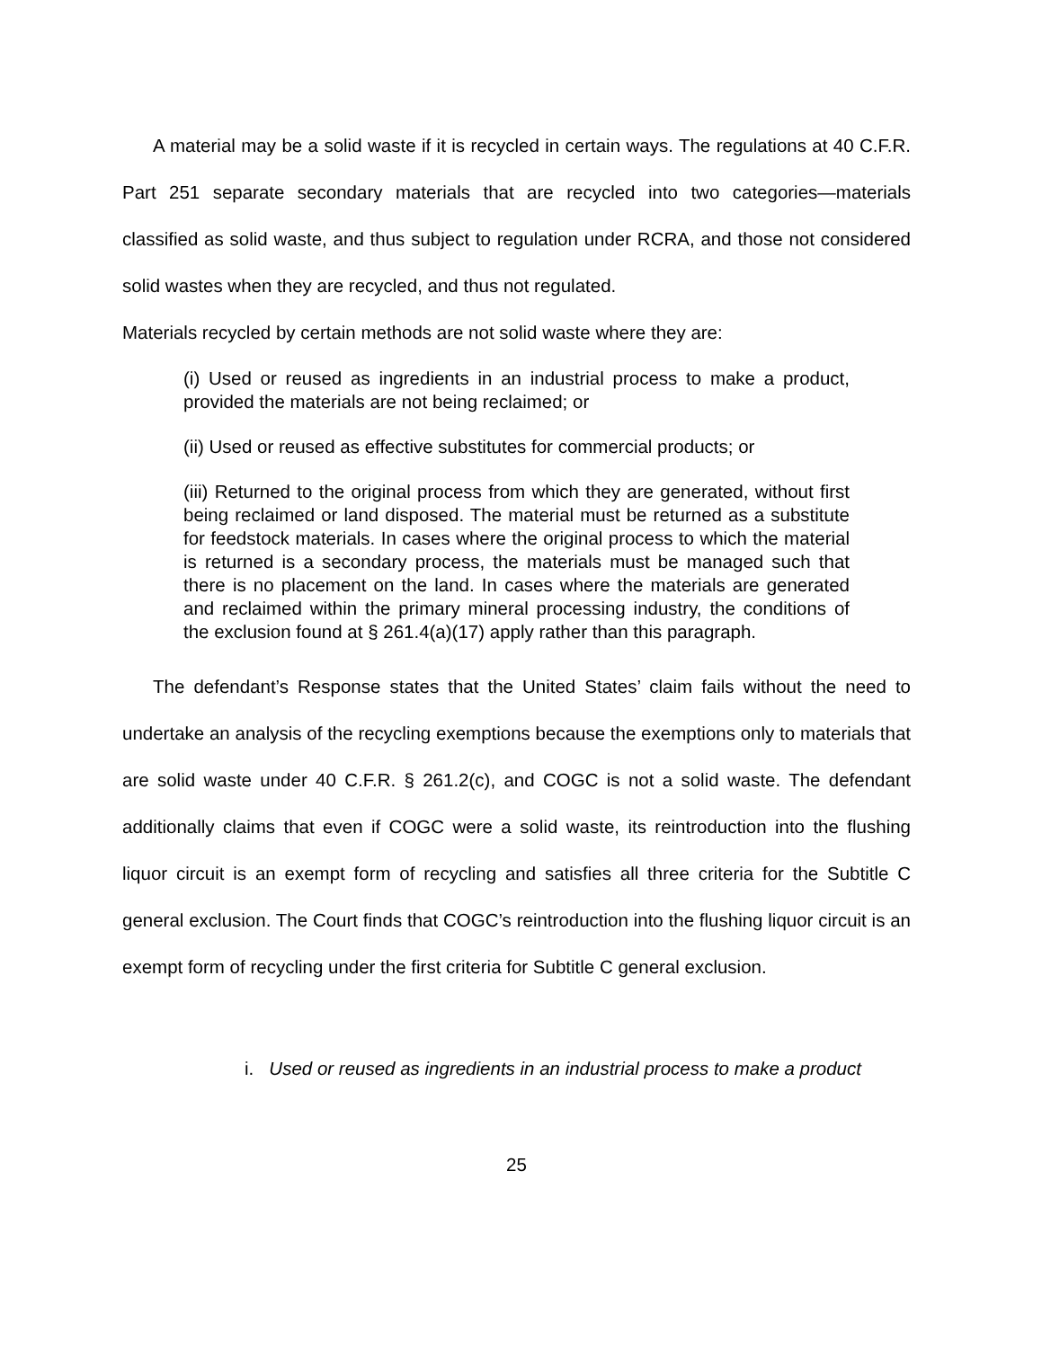A material may be a solid waste if it is recycled in certain ways. The regulations at 40 C.F.R. Part 251 separate secondary materials that are recycled into two categories—materials classified as solid waste, and thus subject to regulation under RCRA, and those not considered solid wastes when they are recycled, and thus not regulated.
Materials recycled by certain methods are not solid waste where they are:
(i) Used or reused as ingredients in an industrial process to make a product, provided the materials are not being reclaimed; or
(ii) Used or reused as effective substitutes for commercial products; or
(iii) Returned to the original process from which they are generated, without first being reclaimed or land disposed. The material must be returned as a substitute for feedstock materials. In cases where the original process to which the material is returned is a secondary process, the materials must be managed such that there is no placement on the land. In cases where the materials are generated and reclaimed within the primary mineral processing industry, the conditions of the exclusion found at § 261.4(a)(17) apply rather than this paragraph.
The defendant’s Response states that the United States’ claim fails without the need to undertake an analysis of the recycling exemptions because the exemptions only to materials that are solid waste under 40 C.F.R. § 261.2(c), and COGC is not a solid waste. The defendant additionally claims that even if COGC were a solid waste, its reintroduction into the flushing liquor circuit is an exempt form of recycling and satisfies all three criteria for the Subtitle C general exclusion. The Court finds that COGC’s reintroduction into the flushing liquor circuit is an exempt form of recycling under the first criteria for Subtitle C general exclusion.
i. Used or reused as ingredients in an industrial process to make a product
25